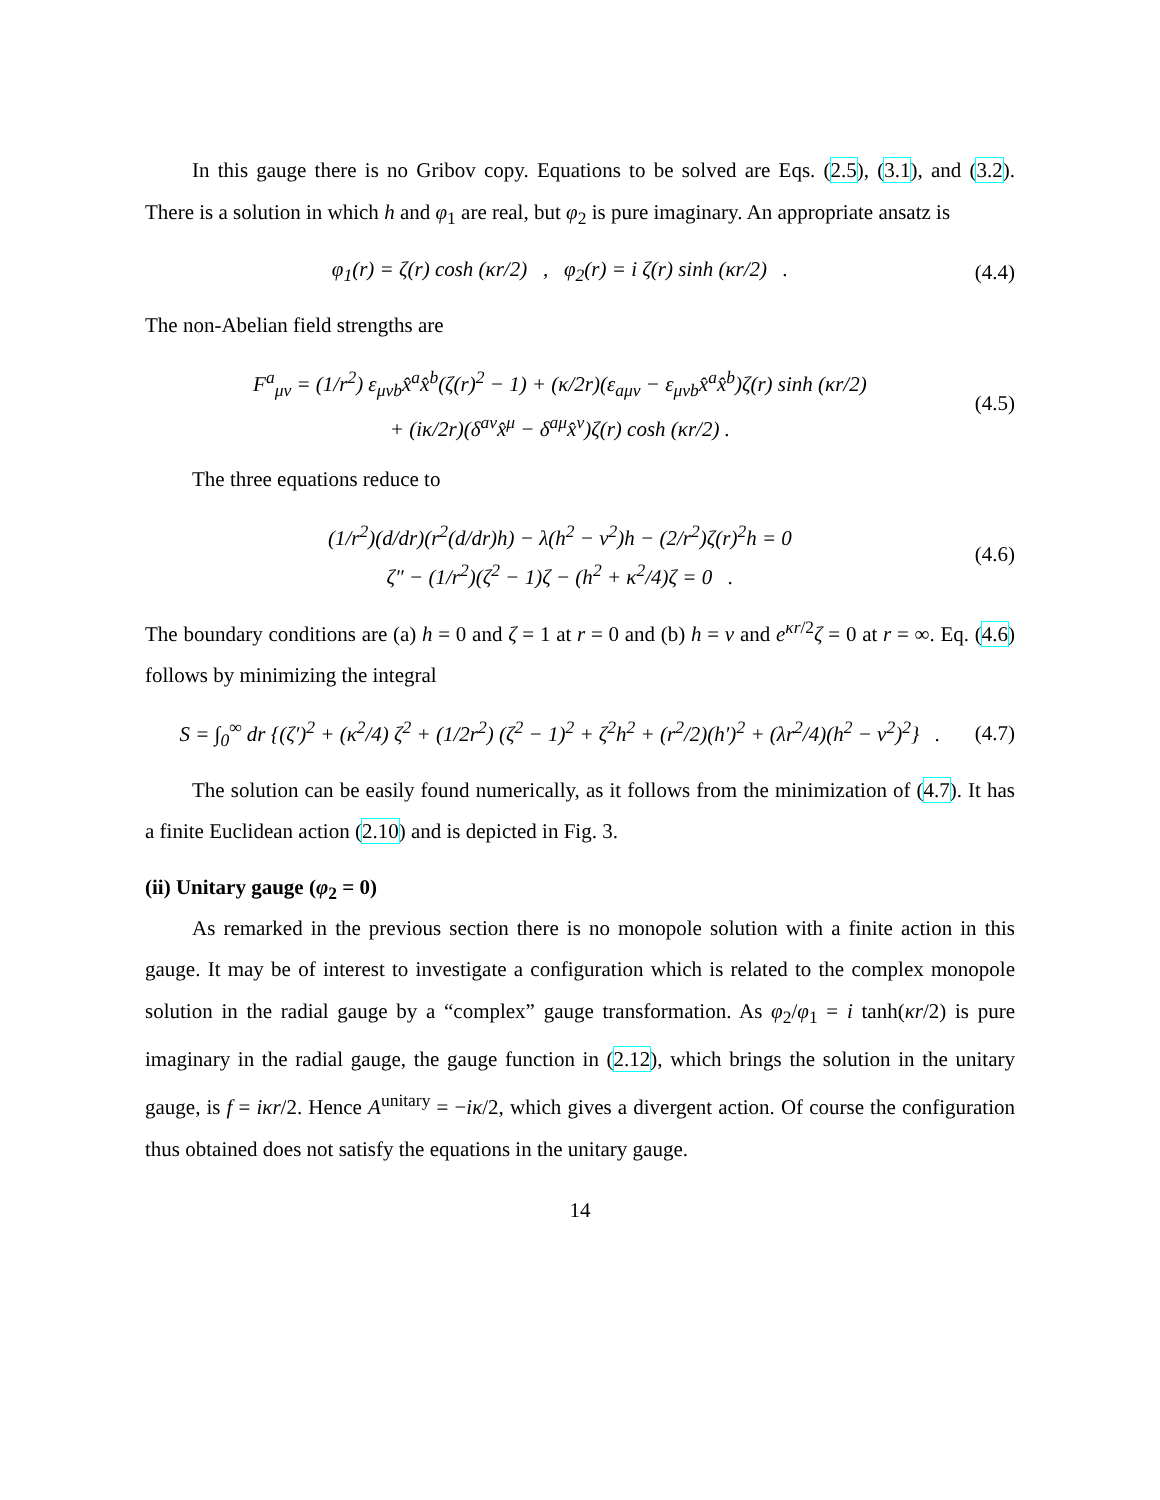In this gauge there is no Gribov copy. Equations to be solved are Eqs. (2.5), (3.1), and (3.2). There is a solution in which h and φ<sub>1</sub> are real, but φ<sub>2</sub> is pure imaginary. An appropriate ansatz is
φ<sub>1</sub>(r) = ζ(r) cosh (κr/2) , φ<sub>2</sub>(r) = i ζ(r) sinh (κr/2) . (4.4)
The non-Abelian field strengths are
F<sup>a</sup><sub>μν</sub> = (1/r<sup>2</sup>) ε<sub>μνb</sub>x̂<sup>a</sup>x̂<sup>b</sup>(ζ(r)<sup>2</sup> − 1) + (κ/2r)(ε<sub>aμν</sub> − ε<sub>μνb</sub>x̂<sup>a</sup>x̂<sup>b</sup>)ζ(r) sinh (κr/2)
+ (iκ/2r)(δ<sup>aν</sup>x̂<sup>μ</sup> − δ<sup>aμ</sup>x̂<sup>ν</sup>)ζ(r) cosh (κr/2) . (4.5)
The three equations reduce to
(1/r<sup>2</sup>)(d/dr)(r<sup>2</sup>(d/dr)h) − λ(h<sup>2</sup> − v<sup>2</sup>)h − (2/r<sup>2</sup>)ζ(r)<sup>2</sup>h = 0
ζ″ − (1/r<sup>2</sup>)(ζ<sup>2</sup> − 1)ζ − (h<sup>2</sup> + κ<sup>2</sup>/4)ζ = 0 . (4.6)
The boundary conditions are (a) h = 0 and ζ = 1 at r = 0 and (b) h = v and e<sup>κr/2</sup>ζ = 0 at r = ∞. Eq. (4.6) follows by minimizing the integral
S = ∫<sub>0</sub><sup>∞</sup> dr {(ζ′)<sup>2</sup> + (κ<sup>2</sup>/4) ζ<sup>2</sup> + (1/2r<sup>2</sup>) (ζ<sup>2</sup> − 1)<sup>2</sup> + ζ<sup>2</sup>h<sup>2</sup> + (r<sup>2</sup>/2)(h′)<sup>2</sup> + (λr<sup>2</sup>/4)(h<sup>2</sup> − v<sup>2</sup>)<sup>2</sup>} . (4.7)
The solution can be easily found numerically, as it follows from the minimization of (4.7). It has a finite Euclidean action (2.10) and is depicted in Fig. 3.
(ii) Unitary gauge (φ<sub>2</sub> = 0)
As remarked in the previous section there is no monopole solution with a finite action in this gauge. It may be of interest to investigate a configuration which is related to the complex monopole solution in the radial gauge by a “complex” gauge transformation. As φ<sub>2</sub>/φ<sub>1</sub> = i tanh(κr/2) is pure imaginary in the radial gauge, the gauge function in (2.12), which brings the solution in the unitary gauge, is f = iκr/2. Hence A<sup>unitary</sup> = −iκ/2, which gives a divergent action. Of course the configuration thus obtained does not satisfy the equations in the unitary gauge.
14